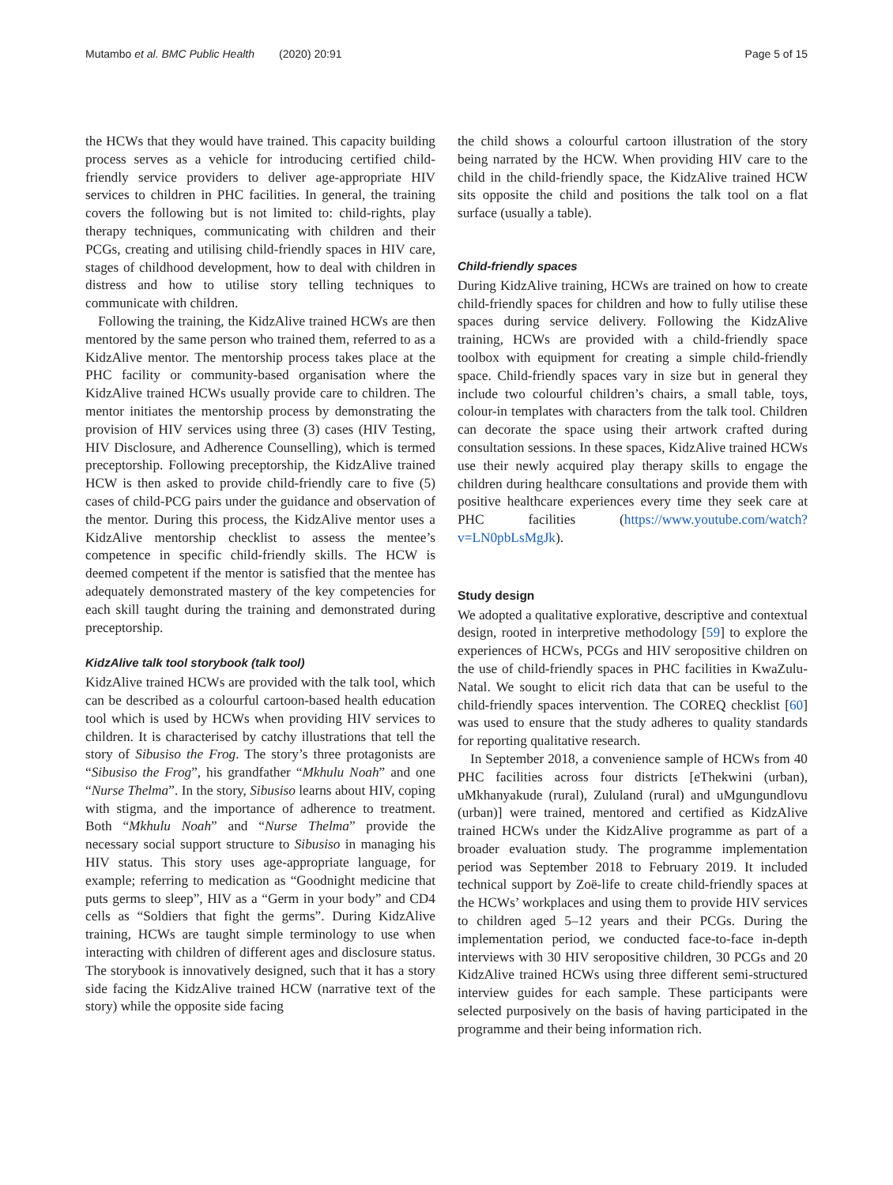Mutambo et al. BMC Public Health (2020) 20:91 Page 5 of 15
the HCWs that they would have trained. This capacity building process serves as a vehicle for introducing certified child-friendly service providers to deliver age-appropriate HIV services to children in PHC facilities. In general, the training covers the following but is not limited to: child-rights, play therapy techniques, communicating with children and their PCGs, creating and utilising child-friendly spaces in HIV care, stages of childhood development, how to deal with children in distress and how to utilise story telling techniques to communicate with children.
Following the training, the KidzAlive trained HCWs are then mentored by the same person who trained them, referred to as a KidzAlive mentor. The mentorship process takes place at the PHC facility or community-based organisation where the KidzAlive trained HCWs usually provide care to children. The mentor initiates the mentorship process by demonstrating the provision of HIV services using three (3) cases (HIV Testing, HIV Disclosure, and Adherence Counselling), which is termed preceptorship. Following preceptorship, the KidzAlive trained HCW is then asked to provide child-friendly care to five (5) cases of child-PCG pairs under the guidance and observation of the mentor. During this process, the KidzAlive mentor uses a KidzAlive mentorship checklist to assess the mentee’s competence in specific child-friendly skills. The HCW is deemed competent if the mentor is satisfied that the mentee has adequately demonstrated mastery of the key competencies for each skill taught during the training and demonstrated during preceptorship.
KidzAlive talk tool storybook (talk tool)
KidzAlive trained HCWs are provided with the talk tool, which can be described as a colourful cartoon-based health education tool which is used by HCWs when providing HIV services to children. It is characterised by catchy illustrations that tell the story of Sibusiso the Frog. The story’s three protagonists are “Sibusiso the Frog”, his grandfather “Mkhulu Noah” and one “Nurse Thelma”. In the story, Sibusiso learns about HIV, coping with stigma, and the importance of adherence to treatment. Both “Mkhulu Noah” and “Nurse Thelma” provide the necessary social support structure to Sibusiso in managing his HIV status. This story uses age-appropriate language, for example; referring to medication as “Goodnight medicine that puts germs to sleep”, HIV as a “Germ in your body” and CD4 cells as “Soldiers that fight the germs”. During KidzAlive training, HCWs are taught simple terminology to use when interacting with children of different ages and disclosure status. The storybook is innovatively designed, such that it has a story side facing the KidzAlive trained HCW (narrative text of the story) while the opposite side facing
the child shows a colourful cartoon illustration of the story being narrated by the HCW. When providing HIV care to the child in the child-friendly space, the KidzAlive trained HCW sits opposite the child and positions the talk tool on a flat surface (usually a table).
Child-friendly spaces
During KidzAlive training, HCWs are trained on how to create child-friendly spaces for children and how to fully utilise these spaces during service delivery. Following the KidzAlive training, HCWs are provided with a child-friendly space toolbox with equipment for creating a simple child-friendly space. Child-friendly spaces vary in size but in general they include two colourful children’s chairs, a small table, toys, colour-in templates with characters from the talk tool. Children can decorate the space using their artwork crafted during consultation sessions. In these spaces, KidzAlive trained HCWs use their newly acquired play therapy skills to engage the children during healthcare consultations and provide them with positive healthcare experiences every time they seek care at PHC facilities (https://www.youtube.com/watch?v=LN0pbLsMgJk).
Study design
We adopted a qualitative explorative, descriptive and contextual design, rooted in interpretive methodology [59] to explore the experiences of HCWs, PCGs and HIV seropositive children on the use of child-friendly spaces in PHC facilities in KwaZulu-Natal. We sought to elicit rich data that can be useful to the child-friendly spaces intervention. The COREQ checklist [60] was used to ensure that the study adheres to quality standards for reporting qualitative research.
In September 2018, a convenience sample of HCWs from 40 PHC facilities across four districts [eThekwini (urban), uMkhanyakude (rural), Zululand (rural) and uMgungundlovu (urban)] were trained, mentored and certified as KidzAlive trained HCWs under the KidzAlive programme as part of a broader evaluation study. The programme implementation period was September 2018 to February 2019. It included technical support by Zoë-life to create child-friendly spaces at the HCWs’ workplaces and using them to provide HIV services to children aged 5–12 years and their PCGs. During the implementation period, we conducted face-to-face in-depth interviews with 30 HIV seropositive children, 30 PCGs and 20 KidzAlive trained HCWs using three different semi-structured interview guides for each sample. These participants were selected purposively on the basis of having participated in the programme and their being information rich.